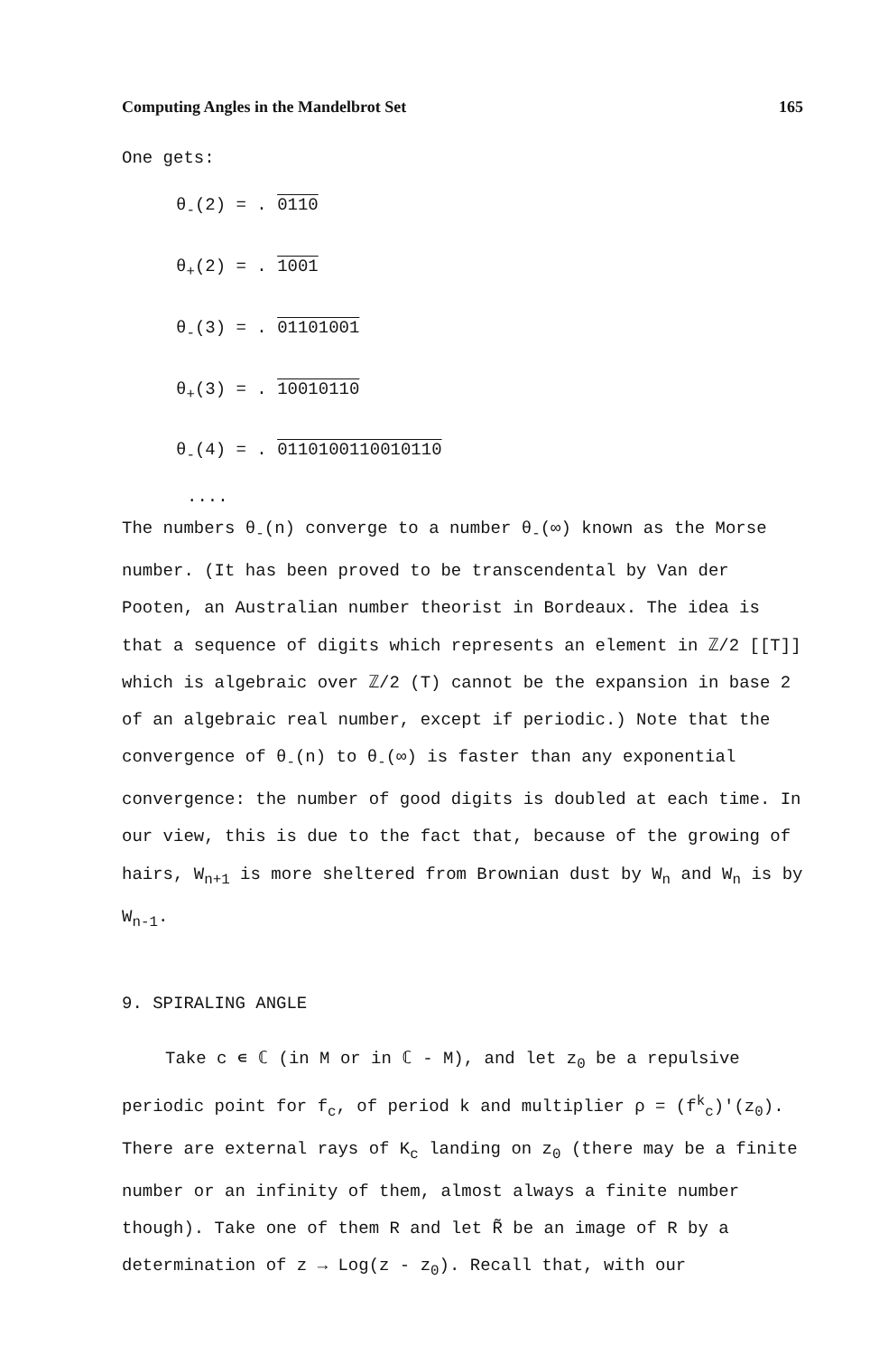Computing Angles in the Mandelbrot Set 165
One gets:
θ<sub>-</sub>(2) = . 0110
θ<sub>+</sub>(2) = . 1001
θ<sub>-</sub>(3) = . 01101001
θ<sub>+</sub>(3) = . 10010110
θ<sub>-</sub>(4) = . 0110100110010110
....
The numbers θ<sub>-</sub>(n) converge to a number θ<sub>-</sub>(∞) known as the Morse number. (It has been proved to be transcendental by Van der Pooten, an Australian number theorist in Bordeaux. The idea is that a sequence of digits which represents an element in ℤ/2 [[T]] which is algebraic over ℤ/2 (T) cannot be the expansion in base 2 of an algebraic real number, except if periodic.) Note that the convergence of θ<sub>-</sub>(n) to θ<sub>-</sub>(∞) is faster than any exponential convergence: the number of good digits is doubled at each time. In our view, this is due to the fact that, because of the growing of hairs, W<sub>n+1</sub> is more sheltered from Brownian dust by W<sub>n</sub> and W<sub>n</sub> is by W<sub>n-1</sub>.
9. SPIRALING ANGLE
Take c ∊ ℂ (in M or in ℂ - M), and let z<sub>0</sub> be a repulsive periodic point for f<sub>c</sub>, of period k and multiplier ρ = (f<sup>k</sup><sub>c</sub>)'(z<sub>0</sub>). There are external rays of K<sub>c</sub> landing on z<sub>0</sub> (there may be a finite number or an infinity of them, almost always a finite number though). Take one of them R and let R̃ be an image of R by a determination of z → Log(z - z<sub>0</sub>). Recall that, with our